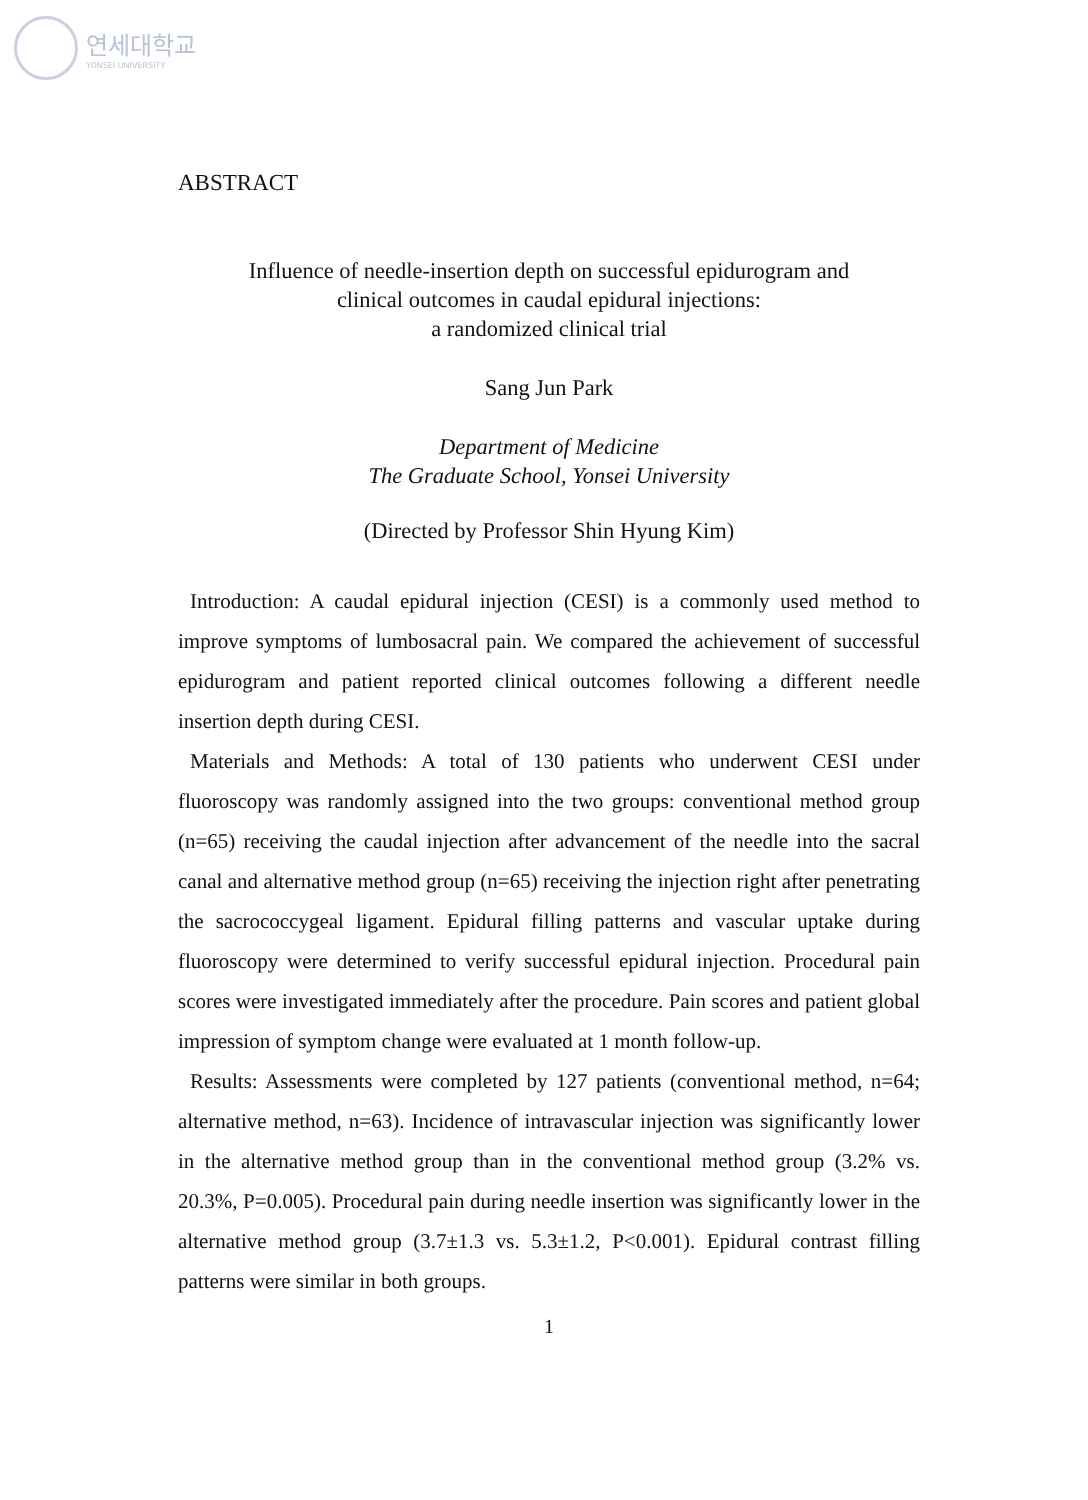연세대학교
YONSEI UNIVERSITY
ABSTRACT
Influence of needle-insertion depth on successful epidurogram and
clinical outcomes in caudal epidural injections:
a randomized clinical trial
Sang Jun Park
Department of Medicine
The Graduate School, Yonsei University
(Directed by Professor Shin Hyung Kim)
Introduction: A caudal epidural injection (CESI) is a commonly used method to improve symptoms of lumbosacral pain. We compared the achievement of successful epidurogram and patient reported clinical outcomes following a different needle insertion depth during CESI.
Materials and Methods: A total of 130 patients who underwent CESI under fluoroscopy was randomly assigned into the two groups: conventional method group (n=65) receiving the caudal injection after advancement of the needle into the sacral canal and alternative method group (n=65) receiving the injection right after penetrating the sacrococcygeal ligament. Epidural filling patterns and vascular uptake during fluoroscopy were determined to verify successful epidural injection. Procedural pain scores were investigated immediately after the procedure. Pain scores and patient global impression of symptom change were evaluated at 1 month follow-up.
Results: Assessments were completed by 127 patients (conventional method, n=64; alternative method, n=63). Incidence of intravascular injection was significantly lower in the alternative method group than in the conventional method group (3.2% vs. 20.3%, P=0.005). Procedural pain during needle insertion was significantly lower in the alternative method group (3.7±1.3 vs. 5.3±1.2, P<0.001). Epidural contrast filling patterns were similar in both groups.
1